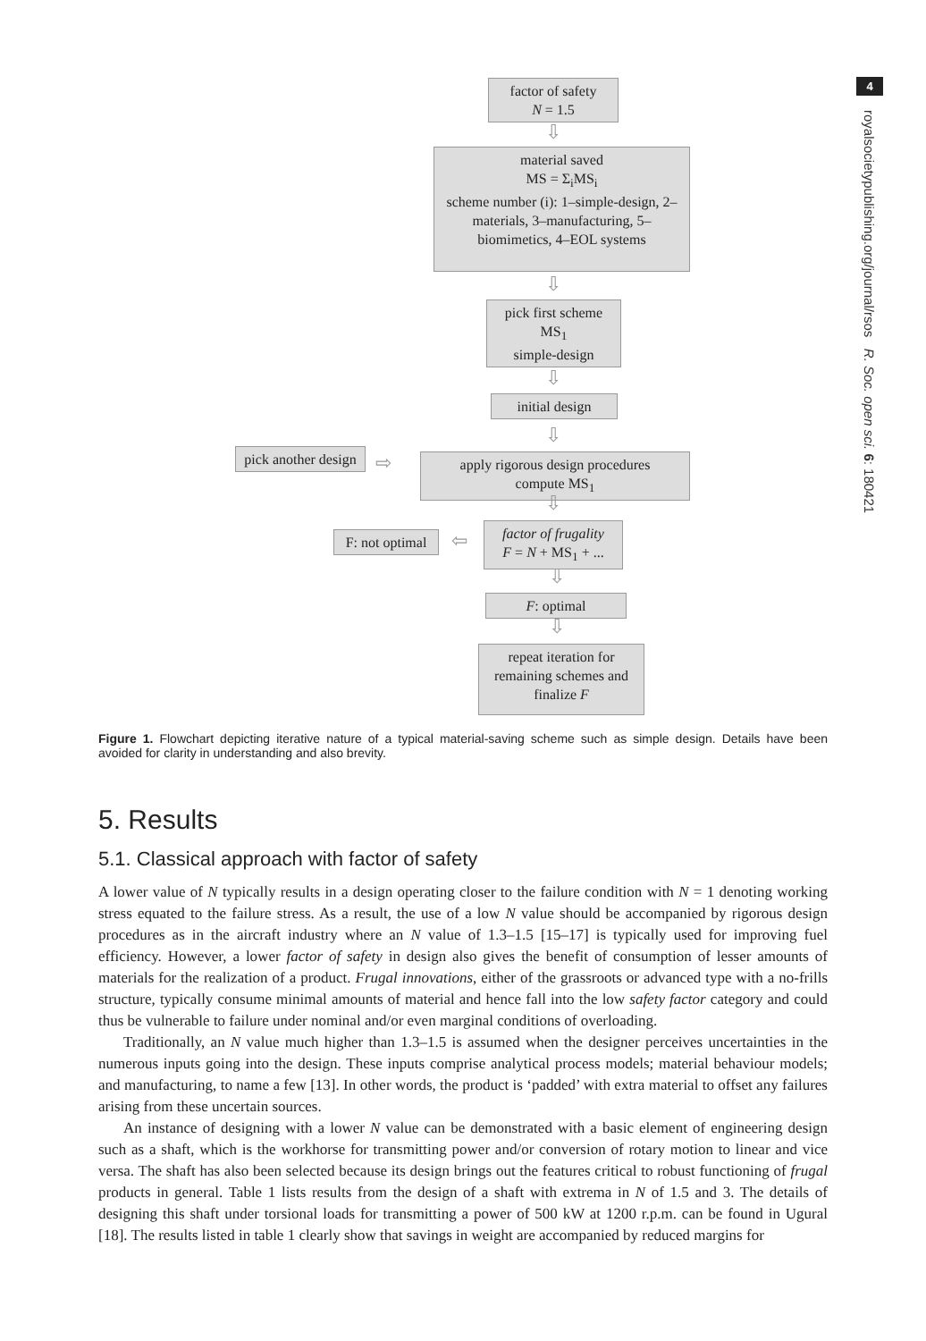4
royalsocietypublishing.org/journal/rsos R. Soc. open sci. 6: 180421
factor of safety
N = 1.5
⇩
material saved
MS = Σ<sub>i</sub>MS<sub>i</sub>
scheme number (i): 1–simple-design, 2–materials, 3–manufacturing, 5–biomimetics, 4–EOL systems
⇩
pick first scheme
MS<sub>1</sub>
simple-design
⇩
initial design
⇩
pick another design
⇨
apply rigorous design procedures
compute MS<sub>1</sub>
⇩
F: not optimal
⇦
factor of frugality
F = N + MS<sub>1</sub> + ...
⇩
F: optimal
⇩
repeat iteration for remaining schemes and finalize F
Figure 1. Flowchart depicting iterative nature of a typical material-saving scheme such as simple design. Details have been avoided for clarity in understanding and also brevity.
5. Results
5.1. Classical approach with factor of safety
A lower value of N typically results in a design operating closer to the failure condition with N = 1 denoting working stress equated to the failure stress. As a result, the use of a low N value should be accompanied by rigorous design procedures as in the aircraft industry where an N value of 1.3–1.5 [15–17] is typically used for improving fuel efficiency. However, a lower factor of safety in design also gives the benefit of consumption of lesser amounts of materials for the realization of a product. Frugal innovations, either of the grassroots or advanced type with a no-frills structure, typically consume minimal amounts of material and hence fall into the low safety factor category and could thus be vulnerable to failure under nominal and/or even marginal conditions of overloading.
Traditionally, an N value much higher than 1.3–1.5 is assumed when the designer perceives uncertainties in the numerous inputs going into the design. These inputs comprise analytical process models; material behaviour models; and manufacturing, to name a few [13]. In other words, the product is ‘padded’ with extra material to offset any failures arising from these uncertain sources.
An instance of designing with a lower N value can be demonstrated with a basic element of engineering design such as a shaft, which is the workhorse for transmitting power and/or conversion of rotary motion to linear and vice versa. The shaft has also been selected because its design brings out the features critical to robust functioning of frugal products in general. Table 1 lists results from the design of a shaft with extrema in N of 1.5 and 3. The details of designing this shaft under torsional loads for transmitting a power of 500 kW at 1200 r.p.m. can be found in Ugural [18]. The results listed in table 1 clearly show that savings in weight are accompanied by reduced margins for